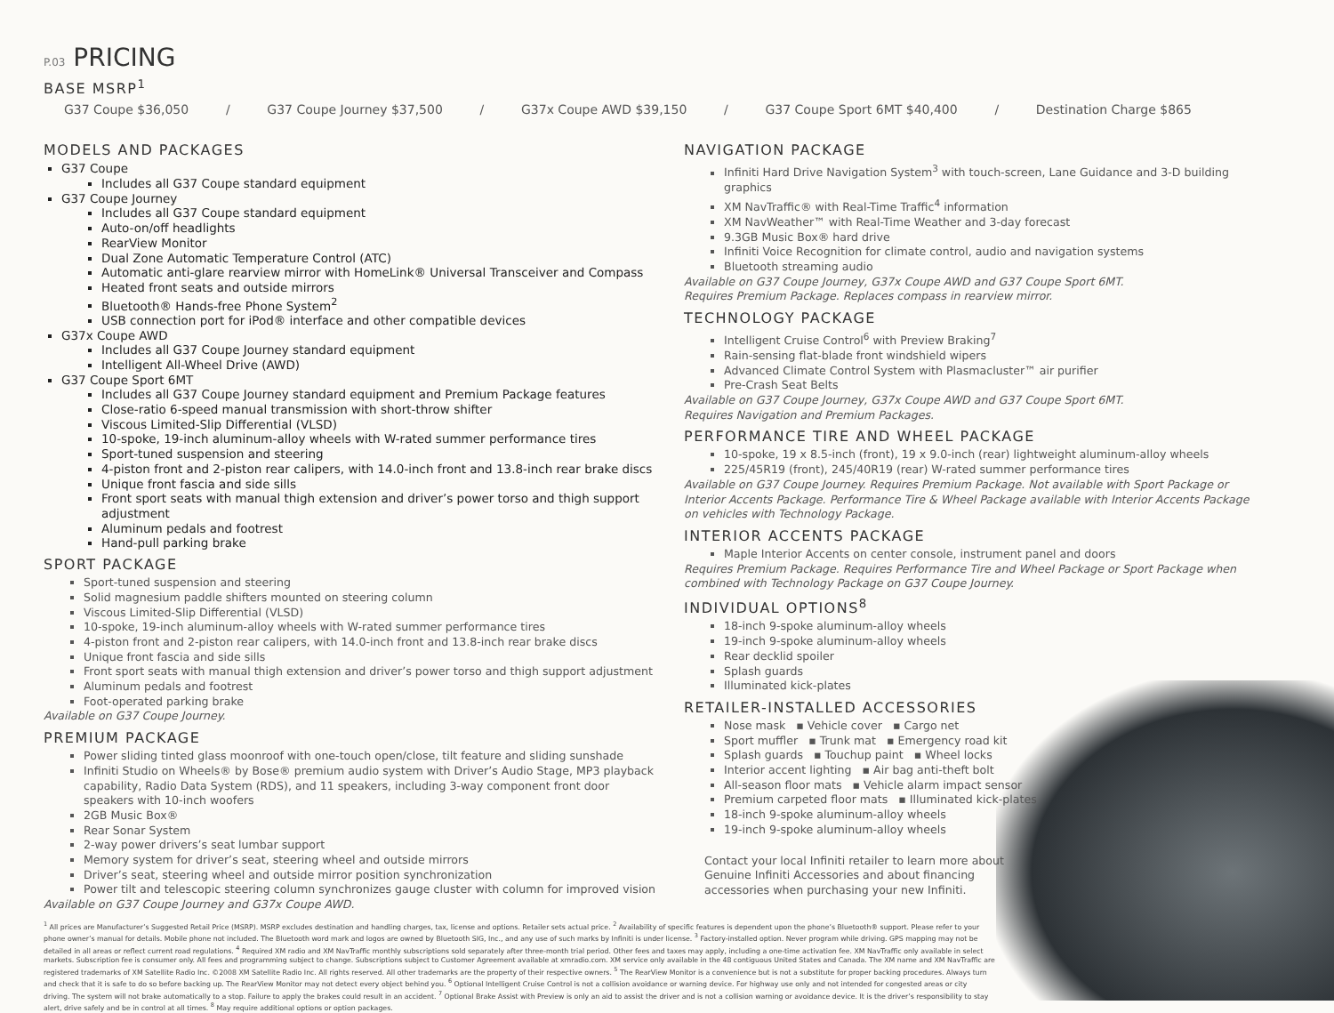P.03 PRICING
BASE MSRP<sup>1</sup>
G37 Coupe $36,050 / G37 Coupe Journey $37,500 / G37x Coupe AWD $39,150 / G37 Coupe Sport 6MT $40,400 / Destination Charge $865
MODELS AND PACKAGES
G37 Coupe
Includes all G37 Coupe standard equipment
G37 Coupe Journey
Includes all G37 Coupe standard equipment
Auto-on/off headlights
RearView Monitor
Dual Zone Automatic Temperature Control (ATC)
Automatic anti-glare rearview mirror with HomeLink® Universal Transceiver and Compass
Heated front seats and outside mirrors
Bluetooth® Hands-free Phone System<sup>2</sup>
USB connection port for iPod® interface and other compatible devices
G37x Coupe AWD
Includes all G37 Coupe Journey standard equipment
Intelligent All-Wheel Drive (AWD)
G37 Coupe Sport 6MT
Includes all G37 Coupe Journey standard equipment and Premium Package features
Close-ratio 6-speed manual transmission with short-throw shifter
Viscous Limited-Slip Differential (VLSD)
10-spoke, 19-inch aluminum-alloy wheels with W-rated summer performance tires
Sport-tuned suspension and steering
4-piston front and 2-piston rear calipers, with 14.0-inch front and 13.8-inch rear brake discs
Unique front fascia and side sills
Front sport seats with manual thigh extension and driver’s power torso and thigh support adjustment
Aluminum pedals and footrest
Hand-pull parking brake
SPORT PACKAGE
Sport-tuned suspension and steering
Solid magnesium paddle shifters mounted on steering column
Viscous Limited-Slip Differential (VLSD)
10-spoke, 19-inch aluminum-alloy wheels with W-rated summer performance tires
4-piston front and 2-piston rear calipers, with 14.0-inch front and 13.8-inch rear brake discs
Unique front fascia and side sills
Front sport seats with manual thigh extension and driver’s power torso and thigh support adjustment
Aluminum pedals and footrest
Foot-operated parking brake
Available on G37 Coupe Journey.
PREMIUM PACKAGE
Power sliding tinted glass moonroof with one-touch open/close, tilt feature and sliding sunshade
Infiniti Studio on Wheels® by Bose® premium audio system with Driver’s Audio Stage, MP3 playback capability, Radio Data System (RDS), and 11 speakers, including 3-way component front door speakers with 10-inch woofers
2GB Music Box®
Rear Sonar System
2-way power drivers’s seat lumbar support
Memory system for driver’s seat, steering wheel and outside mirrors
Driver’s seat, steering wheel and outside mirror position synchronization
Power tilt and telescopic steering column synchronizes gauge cluster with column for improved vision
Available on G37 Coupe Journey and G37x Coupe AWD.
NAVIGATION PACKAGE
Infiniti Hard Drive Navigation System<sup>3</sup> with touch-screen, Lane Guidance and 3-D building graphics
XM NavTraffic® with Real-Time Traffic<sup>4</sup> information
XM NavWeather™ with Real-Time Weather and 3-day forecast
9.3GB Music Box® hard drive
Infiniti Voice Recognition for climate control, audio and navigation systems
Bluetooth streaming audio
Available on G37 Coupe Journey, G37x Coupe AWD and G37 Coupe Sport 6MT.
Requires Premium Package. Replaces compass in rearview mirror.
TECHNOLOGY PACKAGE
Intelligent Cruise Control<sup>6</sup> with Preview Braking<sup>7</sup>
Rain-sensing flat-blade front windshield wipers
Advanced Climate Control System with Plasmacluster™ air purifier
Pre-Crash Seat Belts
Available on G37 Coupe Journey, G37x Coupe AWD and G37 Coupe Sport 6MT.
Requires Navigation and Premium Packages.
PERFORMANCE TIRE AND WHEEL PACKAGE
10-spoke, 19 x 8.5-inch (front), 19 x 9.0-inch (rear) lightweight aluminum-alloy wheels
225/45R19 (front), 245/40R19 (rear) W-rated summer performance tires
Available on G37 Coupe Journey. Requires Premium Package. Not available with Sport Package or Interior Accents Package. Performance Tire & Wheel Package available with Interior Accents Package on vehicles with Technology Package.
INTERIOR ACCENTS PACKAGE
Maple Interior Accents on center console, instrument panel and doors
Requires Premium Package. Requires Performance Tire and Wheel Package or Sport Package when combined with Technology Package on G37 Coupe Journey.
INDIVIDUAL OPTIONS<sup>8</sup>
18-inch 9-spoke aluminum-alloy wheels
19-inch 9-spoke aluminum-alloy wheels
Rear decklid spoiler
Splash guards
Illuminated kick-plates
RETAILER-INSTALLED ACCESSORIES
Nose mask ▪ Vehicle cover ▪ Cargo net
Sport muffler ▪ Trunk mat ▪ Emergency road kit
Splash guards ▪ Touchup paint ▪ Wheel locks
Interior accent lighting ▪ Air bag anti-theft bolt
All-season floor mats ▪ Vehicle alarm impact sensor
Premium carpeted floor mats ▪ Illuminated kick-plates
18-inch 9-spoke aluminum-alloy wheels
19-inch 9-spoke aluminum-alloy wheels
Contact your local Infiniti retailer to learn more about Genuine Infiniti Accessories and about financing accessories when purchasing your new Infiniti.
<sup>1</sup> All prices are Manufacturer’s Suggested Retail Price (MSRP). MSRP excludes destination and handling charges, tax, license and options. Retailer sets actual price. <sup>2</sup> Availability of specific features is dependent upon the phone’s Bluetooth® support. Please refer to your phone owner’s manual for details. Mobile phone not included. The Bluetooth word mark and logos are owned by Bluetooth SIG, Inc., and any use of such marks by Infiniti is under license. <sup>3</sup> Factory-installed option. Never program while driving. GPS mapping may not be detailed in all areas or reflect current road regulations. <sup>4</sup> Required XM radio and XM NavTraffic monthly subscriptions sold separately after three-month trial period. Other fees and taxes may apply, including a one-time activation fee. XM NavTraffic only available in select markets. Subscription fee is consumer only. All fees and programming subject to change. Subscriptions subject to Customer Agreement available at xmradio.com. XM service only available in the 48 contiguous United States and Canada. The XM name and XM NavTraffic are registered trademarks of XM Satellite Radio Inc. ©2008 XM Satellite Radio Inc. All rights reserved. All other trademarks are the property of their respective owners. <sup>5</sup> The RearView Monitor is a convenience but is not a substitute for proper backing procedures. Always turn and check that it is safe to do so before backing up. The RearView Monitor may not detect every object behind you. <sup>6</sup> Optional Intelligent Cruise Control is not a collision avoidance or warning device. For highway use only and not intended for congested areas or city driving. The system will not brake automatically to a stop. Failure to apply the brakes could result in an accident. <sup>7</sup> Optional Brake Assist with Preview is only an aid to assist the driver and is not a collision warning or avoidance device. It is the driver’s responsibility to stay alert, drive safely and be in control at all times. <sup>8</sup> May require additional options or option packages.